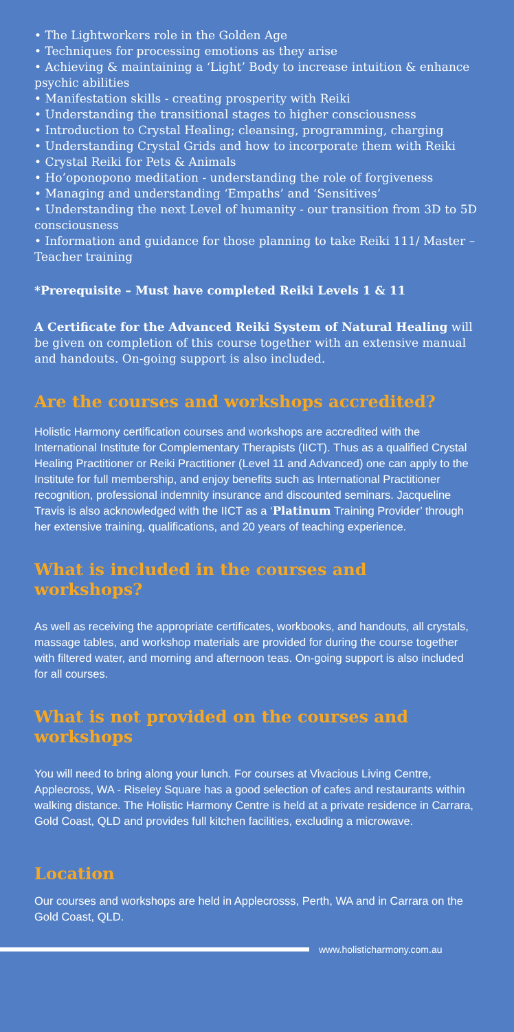• The Lightworkers role in the Golden Age
• Techniques for processing emotions as they arise
• Achieving & maintaining a ‘Light’ Body to increase intuition & enhance psychic abilities
• Manifestation skills - creating prosperity with Reiki
• Understanding the transitional stages to higher consciousness
• Introduction to Crystal Healing; cleansing, programming, charging
• Understanding Crystal Grids and how to incorporate them with Reiki
• Crystal Reiki for Pets & Animals
• Ho’oponopono meditation - understanding the role of forgiveness
• Managing and understanding ‘Empaths’ and ‘Sensitives’
• Understanding the next Level of humanity - our transition from 3D to 5D consciousness
• Information and guidance for those planning to take Reiki 111/ Master – Teacher training
*Prerequisite – Must have completed Reiki Levels 1 & 11
A Certificate for the Advanced Reiki System of Natural Healing will be given on completion of this course together with an extensive manual and handouts. On-going support is also included.
Are the courses and workshops accredited?
Holistic Harmony certification courses and workshops are accredited with the International Institute for Complementary Therapists (IICT). Thus as a qualified Crystal Healing Practitioner or Reiki Practitioner (Level 11 and Advanced) one can apply to the Institute for full membership, and enjoy benefits such as International Practitioner recognition, professional indemnity insurance and discounted seminars. Jacqueline Travis is also acknowledged with the IICT as a ‘Platinum Training Provider’ through her extensive training, qualifications, and 20 years of teaching experience.
What is included in the courses and workshops?
As well as receiving the appropriate certificates, workbooks, and handouts, all crystals, massage tables, and workshop materials are provided for during the course together with filtered water, and morning and afternoon teas. On-going support is also included for all courses.
What is not provided on the courses and workshops
You will need to bring along your lunch. For courses at Vivacious Living Centre, Applecross, WA - Riseley Square has a good selection of cafes and restaurants within walking distance. The Holistic Harmony Centre is held at a private residence in Carrara, Gold Coast, QLD and provides full kitchen facilities, excluding a microwave.
Location
Our courses and workshops are held in Applecrosss, Perth, WA and in Carrara on the Gold Coast, QLD.
www.holisticharmony.com.au